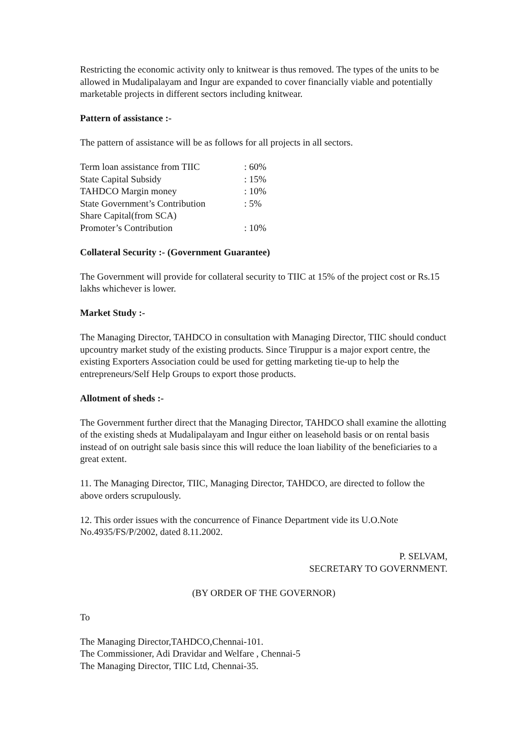Restricting the economic activity only to knitwear is thus removed. The types of the units to be allowed in Mudalipalayam and Ingur are expanded to cover financially viable and potentially marketable projects in different sectors including knitwear.
Pattern of assistance :-
The pattern of assistance will be as follows for all projects in all sectors.
| Term loan assistance from TIIC | : 60% |
| State Capital Subsidy | : 15% |
| TAHDCO Margin money | : 10% |
| State Government’s Contribution | : 5% |
| Share Capital(from SCA) | |
| Promoter’s Contribution | : 10% |
Collateral Security :- (Government Guarantee)
The Government will provide for collateral security to TIIC at 15% of the project cost or Rs.15 lakhs whichever is lower.
Market Study :-
The Managing Director, TAHDCO in consultation with Managing Director, TIIC should conduct upcountry market study of the existing products. Since Tiruppur is a major export centre, the existing Exporters Association could be used for getting marketing tie-up to help the entrepreneurs/Self Help Groups to export those products.
Allotment of sheds :-
The Government further direct that the Managing Director, TAHDCO shall examine the allotting of the existing sheds at Mudalipalayam and Ingur either on leasehold basis or on rental basis instead of on outright sale basis since this will reduce the loan liability of the beneficiaries to a great extent.
11. The Managing Director, TIIC, Managing Director, TAHDCO, are directed to follow the above orders scrupulously.
12. This order issues with the concurrence of Finance Department vide its U.O.Note No.4935/FS/P/2002, dated 8.11.2002.
P. SELVAM,
SECRETARY TO GOVERNMENT.
(BY ORDER OF THE GOVERNOR)
To
The Managing Director,TAHDCO,Chennai-101.
The Commissioner, Adi Dravidar and Welfare , Chennai-5
The Managing Director, TIIC Ltd, Chennai-35.